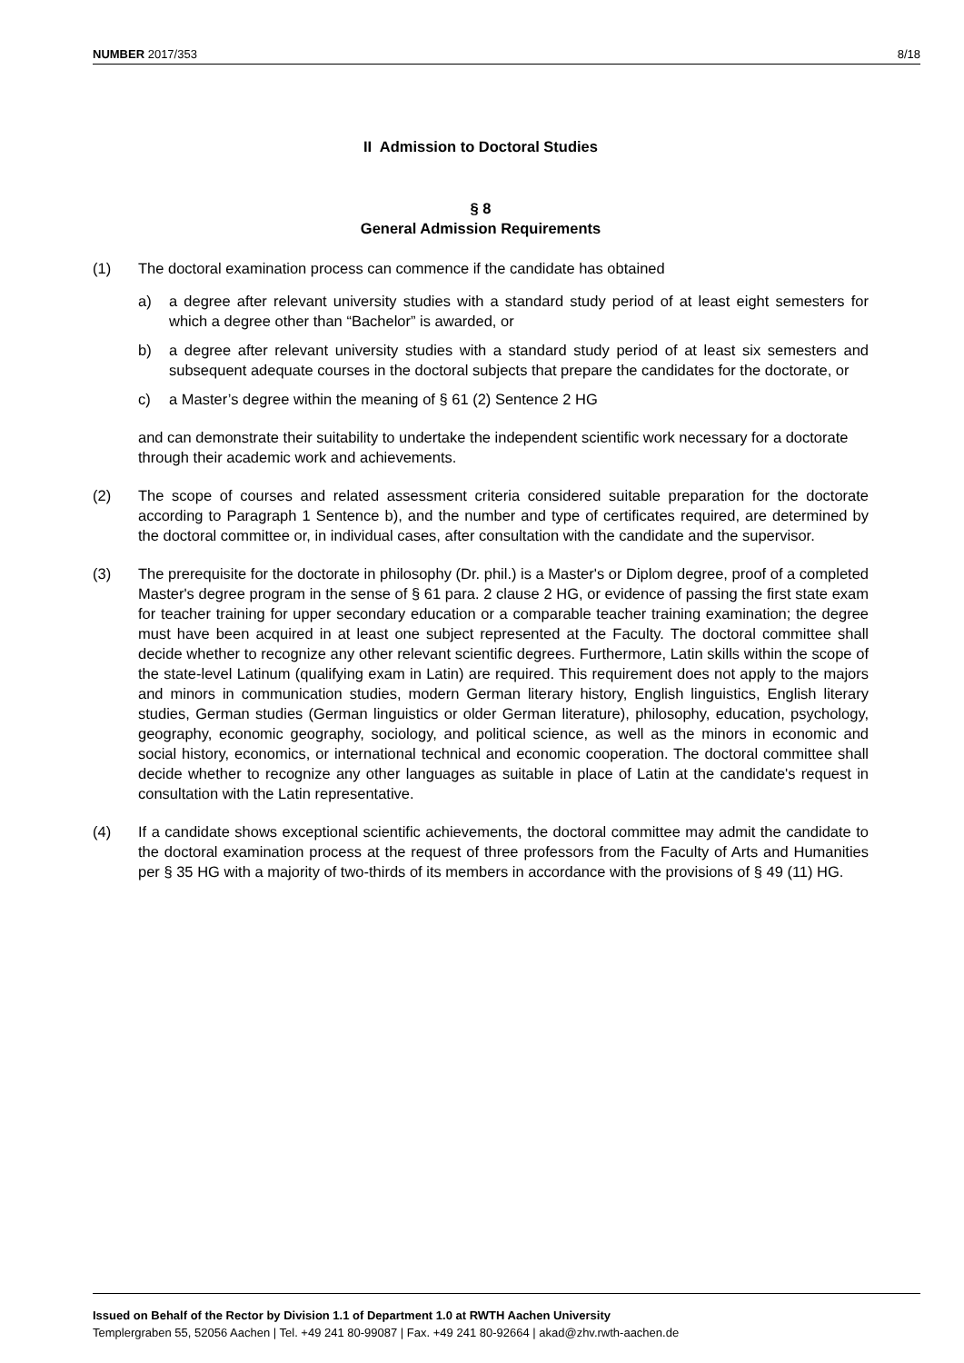NUMBER 2017/353 8/18
II Admission to Doctoral Studies
§ 8
General Admission Requirements
(1) The doctoral examination process can commence if the candidate has obtained
a) a degree after relevant university studies with a standard study period of at least eight semesters for which a degree other than “Bachelor” is awarded, or
b) a degree after relevant university studies with a standard study period of at least six semesters and subsequent adequate courses in the doctoral subjects that prepare the candidates for the doctorate, or
c) a Master’s degree within the meaning of § 61 (2) Sentence 2 HG
and can demonstrate their suitability to undertake the independent scientific work necessary for a doctorate through their academic work and achievements.
(2) The scope of courses and related assessment criteria considered suitable preparation for the doctorate according to Paragraph 1 Sentence b), and the number and type of certificates required, are determined by the doctoral committee or, in individual cases, after consultation with the candidate and the supervisor.
(3) The prerequisite for the doctorate in philosophy (Dr. phil.) is a Master's or Diplom degree, proof of a completed Master's degree program in the sense of § 61 para. 2 clause 2 HG, or evidence of passing the first state exam for teacher training for upper secondary education or a comparable teacher training examination; the degree must have been acquired in at least one subject represented at the Faculty. The doctoral committee shall decide whether to recognize any other relevant scientific degrees. Furthermore, Latin skills within the scope of the state-level Latinum (qualifying exam in Latin) are required. This requirement does not apply to the majors and minors in communication studies, modern German literary history, English linguistics, English literary studies, German studies (German linguistics or older German literature), philosophy, education, psychology, geography, economic geography, sociology, and political science, as well as the minors in economic and social history, economics, or international technical and economic cooperation. The doctoral committee shall decide whether to recognize any other languages as suitable in place of Latin at the candidate's request in consultation with the Latin representative.
(4) If a candidate shows exceptional scientific achievements, the doctoral committee may admit the candidate to the doctoral examination process at the request of three professors from the Faculty of Arts and Humanities per § 35 HG with a majority of two-thirds of its members in accordance with the provisions of § 49 (11) HG.
Issued on Behalf of the Rector by Division 1.1 of Department 1.0 at RWTH Aachen University
Templergraben 55, 52056 Aachen | Tel. +49 241 80-99087 | Fax. +49 241 80-92664 | akad@zhv.rwth-aachen.de